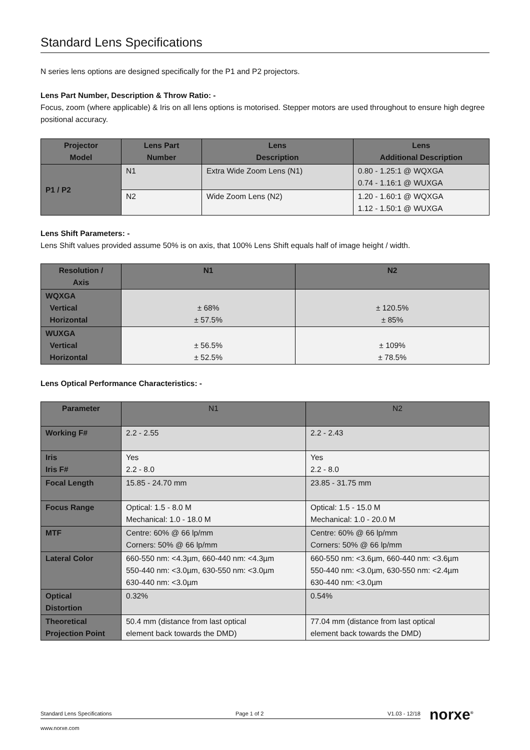Standard Lens Specifications
N series lens options are designed specifically for the P1 and P2 projectors.
Lens Part Number, Description & Throw Ratio: -
Focus, zoom (where applicable) & Iris on all lens options is motorised. Stepper motors are used throughout to ensure high degree positional accuracy.
| Projector Model | Lens Part Number | Lens Description | Lens Additional Description |
| --- | --- | --- | --- |
| P1 / P2 | N1 | Extra Wide Zoom Lens (N1) | 0.80 - 1.25:1 @ WQXGA 0.74 - 1.16:1 @ WUXGA |
| | N2 | Wide Zoom Lens (N2) | 1.20 - 1.60:1 @ WQXGA 1.12 - 1.50:1 @ WUXGA |
Lens Shift Parameters: -
Lens Shift values provided assume 50% is on axis, that 100% Lens Shift equals half of image height / width.
| Resolution / Axis | N1 | N2 |
| --- | --- | --- |
| WQXGA Vertical Horizontal | ± 68% ± 57.5% | ± 120.5% ± 85% |
| WUXGA Vertical Horizontal | ± 56.5% ± 52.5% | ± 109% ± 78.5% |
Lens Optical Performance Characteristics: -
| Parameter | N1 | N2 |
| --- | --- | --- |
| Working F# | 2.2 - 2.55 | 2.2 - 2.43 |
| Iris Iris F# | Yes 2.2 - 8.0 | Yes 2.2 - 8.0 |
| Focal Length | 15.85 - 24.70 mm | 23.85 - 31.75 mm |
| Focus Range | Optical: 1.5 - 8.0 M Mechanical: 1.0 - 18.0 M | Optical: 1.5 - 15.0 M Mechanical: 1.0 - 20.0 M |
| MTF | Centre: 60% @ 66 lp/mm Corners: 50% @ 66 lp/mm | Centre: 60% @ 66 lp/mm Corners: 50% @ 66 lp/mm |
| Lateral Color | 660-550 nm: <4.3µm, 660-440 nm: <4.3µm 550-440 nm: <3.0µm, 630-550 nm: <3.0µm 630-440 nm: <3.0µm | 660-550 nm: <3.6µm, 660-440 nm: <3.6µm 550-440 nm: <3.0µm, 630-550 nm: <2.4µm 630-440 nm: <3.0µm |
| Optical Distortion | 0.32% | 0.54% |
| Theoretical Projection Point | 50.4 mm (distance from last optical element back towards the DMD) | 77.04 mm (distance from last optical element back towards the DMD) |
Standard Lens Specifications Page 1 of 2 V1.03 - 12/18
norxe<sup>®</sup>
www.norxe.com